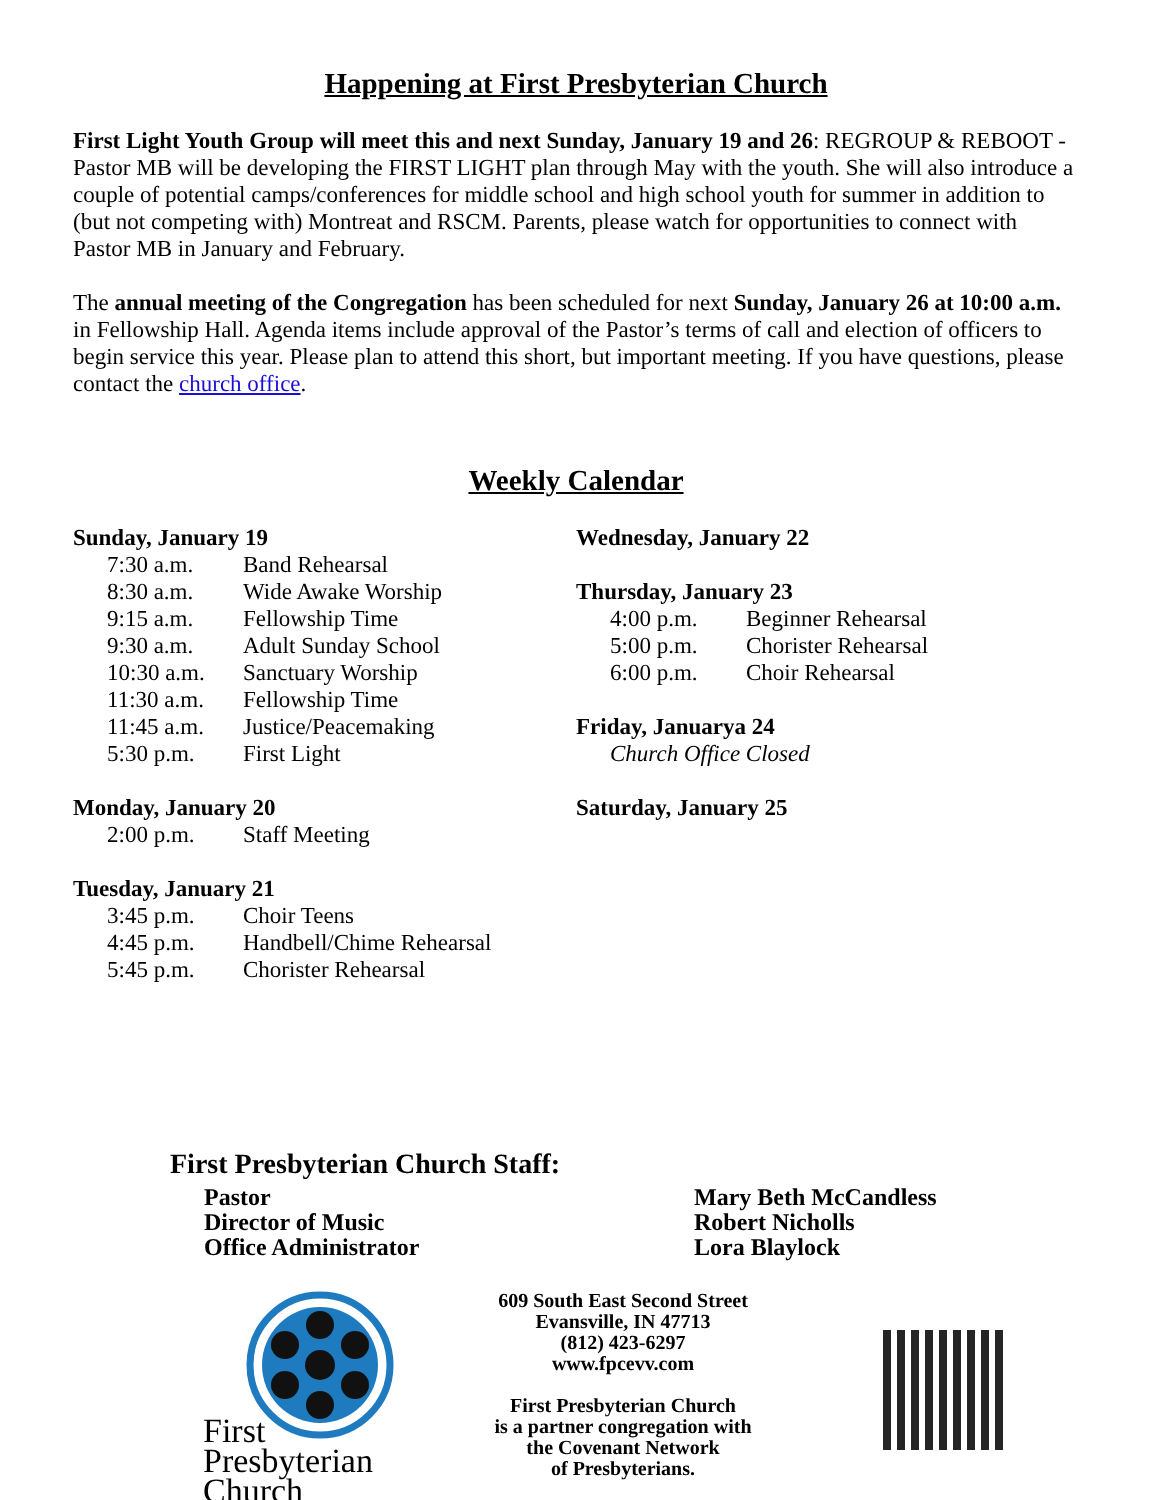Happening at First Presbyterian Church
First Light Youth Group will meet this and next Sunday, January 19 and 26: REGROUP & REBOOT - Pastor MB will be developing the FIRST LIGHT plan through May with the youth. She will also introduce a couple of potential camps/conferences for middle school and high school youth for summer in addition to (but not competing with) Montreat and RSCM. Parents, please watch for opportunities to connect with Pastor MB in January and February.
The annual meeting of the Congregation has been scheduled for next Sunday, January 26 at 10:00 a.m. in Fellowship Hall. Agenda items include approval of the Pastor’s terms of call and election of officers to begin service this year. Please plan to attend this short, but important meeting. If you have questions, please contact the church office.
Weekly Calendar
Sunday, January 19
7:30 a.m. Band Rehearsal
8:30 a.m. Wide Awake Worship
9:15 a.m. Fellowship Time
9:30 a.m. Adult Sunday School
10:30 a.m. Sanctuary Worship
11:30 a.m. Fellowship Time
11:45 a.m. Justice/Peacemaking
5:30 p.m. First Light
Monday, January 20
2:00 p.m. Staff Meeting
Tuesday, January 21
3:45 p.m. Choir Teens
4:45 p.m. Handbell/Chime Rehearsal
5:45 p.m. Chorister Rehearsal
Wednesday, January 22
Thursday, January 23
4:00 p.m. Beginner Rehearsal
5:00 p.m. Chorister Rehearsal
6:00 p.m. Choir Rehearsal
Friday, Januarya 24
Church Office Closed
Saturday, January 25
First Presbyterian Church Staff:
Pastor Mary Beth McCandless
Director of Music Robert Nicholls
Office Administrator Lora Blaylock
First
Presbyterian
Church
609 South East Second Street
Evansville, IN 47713
(812) 423-6297
www.fpcevv.com
First Presbyterian Church
is a partner congregation with
the Covenant Network
of Presbyterians.